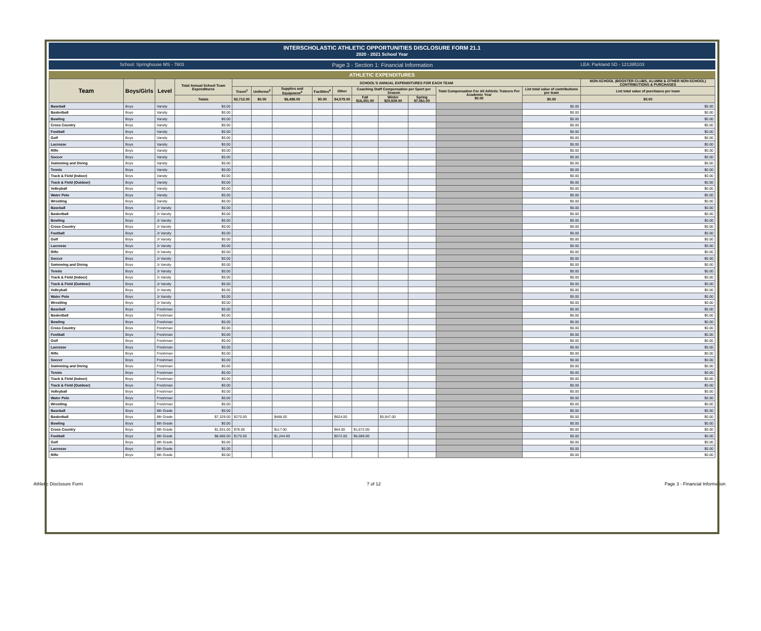INTERSCHOLASTIC ATHLETIC OPPORTUNITIES DISCLOSURE FORM 21.1
2020 - 2021 School Year
School: Springhouse MS - 7603 Page 3 - Section 1: Financial Information LEA: Parkland SD - 121395103
ATHLETIC EXPENDITURES
| Team | Boys/Girls | Level | Total Annual School Team Expenditures | SCHOOL'S ANNUAL EXPENDITURES FOR EACH TEAM | | | | | | | | | | NON-SCHOOL (BOOSTER CLUBS, ALUMNI & OTHER NON-SCHOOL) CONTRIBUTIONS & PURCHASES |
| --- | --- | --- | --- | --- | --- | --- | --- | --- | --- | --- | --- | --- | --- | --- |
| | | | | Travel<sup>1</sup> | Uniforms<sup>2</sup> | Supplies and Equipment<sup>3</sup> | Facilities<sup>4</sup> | Other | Coaching Staff Compensation per Sport per Season | | | Total Compensation For All Athletic Trainers Per Academic Year $0.00 | List total value of contributions per team | List total value of purchases per team |
| | | | Totals | $2,713.00 | $0.00 | $6,498.00 | $0.00 | $4,579.00 | Fall $16,351.00 | Winter $20,929.00 | Spring $7,061.00 | | $0.00 | $0.00 |
| Baseball | Boys | Varsity | $0.00 | | | | | | | | | | $0.00 | $0.00 |
| Basketball | Boys | Varsity | $0.00 | | | | | | | | | | $0.00 | $0.00 |
| Bowling | Boys | Varsity | $0.00 | | | | | | | | | | $0.00 | $0.00 |
| Cross Country | Boys | Varsity | $0.00 | | | | | | | | | | $0.00 | $0.00 |
| Football | Boys | Varsity | $0.00 | | | | | | | | | | $0.00 | $0.00 |
| Golf | Boys | Varsity | $0.00 | | | | | | | | | | $0.00 | $0.00 |
| Lacrosse | Boys | Varsity | $0.00 | | | | | | | | | | $0.00 | $0.00 |
| Rifle | Boys | Varsity | $0.00 | | | | | | | | | | $0.00 | $0.00 |
| Soccer | Boys | Varsity | $0.00 | | | | | | | | | | $0.00 | $0.00 |
| Swimming and Diving | Boys | Varsity | $0.00 | | | | | | | | | | $0.00 | $0.00 |
| Tennis | Boys | Varsity | $0.00 | | | | | | | | | | $0.00 | $0.00 |
| Track & Field (Indoor) | Boys | Varsity | $0.00 | | | | | | | | | | $0.00 | $0.00 |
| Track & Field (Outdoor) | Boys | Varsity | $0.00 | | | | | | | | | | $0.00 | $0.00 |
| Volleyball | Boys | Varsity | $0.00 | | | | | | | | | | $0.00 | $0.00 |
| Water Polo | Boys | Varsity | $0.00 | | | | | | | | | | $0.00 | $0.00 |
| Wrestling | Boys | Varsity | $0.00 | | | | | | | | | | $0.00 | $0.00 |
| Baseball | Boys | Jr Varsity | $0.00 | | | | | | | | | | $0.00 | $0.00 |
| Basketball | Boys | Jr Varsity | $0.00 | | | | | | | | | | $0.00 | $0.00 |
| Bowling | Boys | Jr Varsity | $0.00 | | | | | | | | | | $0.00 | $0.00 |
| Cross Country | Boys | Jr Varsity | $0.00 | | | | | | | | | | $0.00 | $0.00 |
| Football | Boys | Jr Varsity | $0.00 | | | | | | | | | | $0.00 | $0.00 |
| Golf | Boys | Jr Varsity | $0.00 | | | | | | | | | | $0.00 | $0.00 |
| Lacrosse | Boys | Jr Varsity | $0.00 | | | | | | | | | | $0.00 | $0.00 |
| Rifle | Boys | Jr Varsity | $0.00 | | | | | | | | | | $0.00 | $0.00 |
| Soccer | Boys | Jr Varsity | $0.00 | | | | | | | | | | $0.00 | $0.00 |
| Swimming and Diving | Boys | Jr Varsity | $0.00 | | | | | | | | | | $0.00 | $0.00 |
| Tennis | Boys | Jr Varsity | $0.00 | | | | | | | | | | $0.00 | $0.00 |
| Track & Field (Indoor) | Boys | Jr Varsity | $0.00 | | | | | | | | | | $0.00 | $0.00 |
| Track & Field (Outdoor) | Boys | Jr Varsity | $0.00 | | | | | | | | | | $0.00 | $0.00 |
| Volleyball | Boys | Jr Varsity | $0.00 | | | | | | | | | | $0.00 | $0.00 |
| Water Polo | Boys | Jr Varsity | $0.00 | | | | | | | | | | $0.00 | $0.00 |
| Wrestling | Boys | Jr Varsity | $0.00 | | | | | | | | | | $0.00 | $0.00 |
| Baseball | Boys | Freshman | $0.00 | | | | | | | | | | $0.00 | $0.00 |
| Basketball | Boys | Freshman | $0.00 | | | | | | | | | | $0.00 | $0.00 |
| Bowling | Boys | Freshman | $0.00 | | | | | | | | | | $0.00 | $0.00 |
| Cross Country | Boys | Freshman | $0.00 | | | | | | | | | | $0.00 | $0.00 |
| Football | Boys | Freshman | $0.00 | | | | | | | | | | $0.00 | $0.00 |
| Golf | Boys | Freshman | $0.00 | | | | | | | | | | $0.00 | $0.00 |
| Lacrosse | Boys | Freshman | $0.00 | | | | | | | | | | $0.00 | $0.00 |
| Rifle | Boys | Freshman | $0.00 | | | | | | | | | | $0.00 | $0.00 |
| Soccer | Boys | Freshman | $0.00 | | | | | | | | | | $0.00 | $0.00 |
| Swimming and Diving | Boys | Freshman | $0.00 | | | | | | | | | | $0.00 | $0.00 |
| Tennis | Boys | Freshman | $0.00 | | | | | | | | | | $0.00 | $0.00 |
| Track & Field (Indoor) | Boys | Freshman | $0.00 | | | | | | | | | | $0.00 | $0.00 |
| Track & Field (Outdoor) | Boys | Freshman | $0.00 | | | | | | | | | | $0.00 | $0.00 |
| Volleyball | Boys | Freshman | $0.00 | | | | | | | | | | $0.00 | $0.00 |
| Water Polo | Boys | Freshman | $0.00 | | | | | | | | | | $0.00 | $0.00 |
| Wrestling | Boys | Freshman | $0.00 | | | | | | | | | | $0.00 | $0.00 |
| Baseball | Boys | 8th Grade | $0.00 | | | | | | | | | | $0.00 | $0.00 |
| Basketball | Boys | 8th Grade | $7,329.00 | $270.00 | | $488.00 | | $624.00 | | $5,947.00 | | | $0.00 | $0.00 |
| Bowling | Boys | 8th Grade | $0.00 | | | | | | | | | | $0.00 | $0.00 |
| Cross Country | Boys | 8th Grade | $1,931.00 | $78.00 | | $117.00 | | $64.00 | $1,672.00 | | | | $0.00 | $0.00 |
| Football | Boys | 8th Grade | $8,680.00 | $175.00 | | $1,244.00 | | $572.00 | $6,689.00 | | | | $0.00 | $0.00 |
| Golf | Boys | 8th Grade | $0.00 | | | | | | | | | | $0.00 | $0.00 |
| Lacrosse | Boys | 8th Grade | $0.00 | | | | | | | | | | $0.00 | $0.00 |
| Rifle | Boys | 8th Grade | $0.00 | | | | | | | | | | $0.00 | $0.00 |
Athletic Disclosure Form 7 of 12 Page 3 - Financial Information